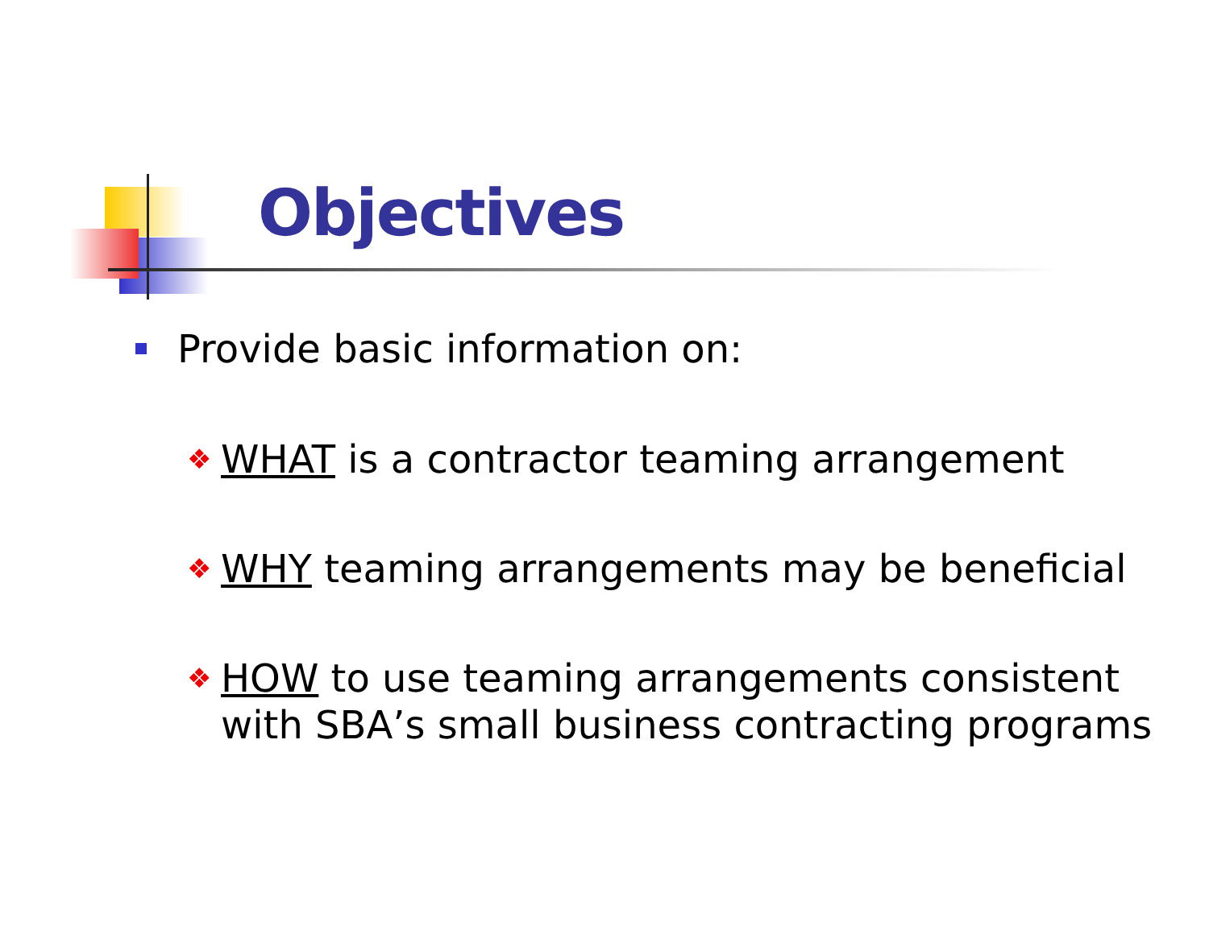Objectives
Provide basic information on:
❖ WHAT is a contractor teaming arrangement
❖ WHY teaming arrangements may be beneficial
❖ HOW to use teaming arrangements consistent
with SBA’s small business contracting programs